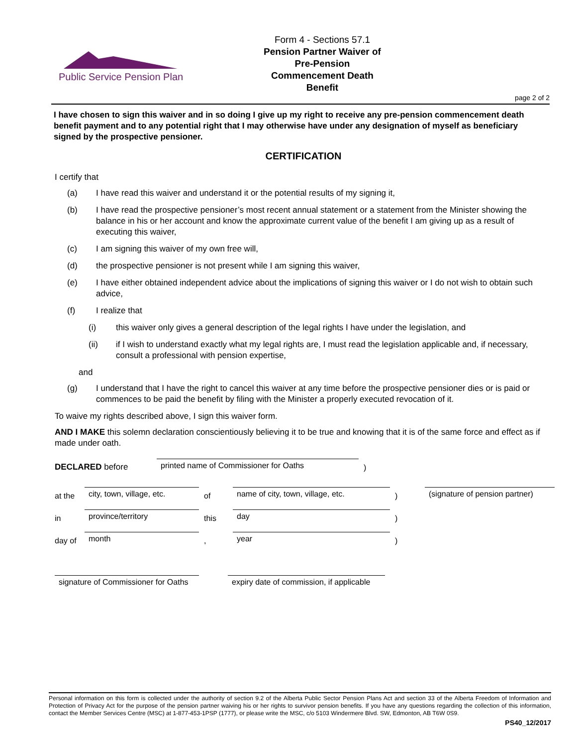Public Service Pension Plan
Form 4 - Sections 57.1
Pension Partner Waiver of Pre-Pension Commencement Death Benefit
page 2 of 2
I have chosen to sign this waiver and in so doing I give up my right to receive any pre-pension commencement death benefit payment and to any potential right that I may otherwise have under any designation of myself as beneficiary signed by the prospective pensioner.
CERTIFICATION
I certify that
(a) I have read this waiver and understand it or the potential results of my signing it,
(b) I have read the prospective pensioner’s most recent annual statement or a statement from the Minister showing the balance in his or her account and know the approximate current value of the benefit I am giving up as a result of executing this waiver,
(c) I am signing this waiver of my own free will,
(d) the prospective pensioner is not present while I am signing this waiver,
(e) I have either obtained independent advice about the implications of signing this waiver or I do not wish to obtain such advice,
(f) I realize that
(i) this waiver only gives a general description of the legal rights I have under the legislation, and
(ii) if I wish to understand exactly what my legal rights are, I must read the legislation applicable and, if necessary, consult a professional with pension expertise,
and
(g) I understand that I have the right to cancel this waiver at any time before the prospective pensioner dies or is paid or commences to be paid the benefit by filing with the Minister a properly executed revocation of it.
To waive my rights described above, I sign this waiver form.
AND I MAKE this solemn declaration conscientiously believing it to be true and knowing that it is of the same force and effect as if made under oath.
DECLARED before printed name of Commissioner for Oaths)
at the city, town, village, etc. of name of city, town, village, etc.) (signature of pension partner)
in province/territory this day)
day of month, year)
signature of Commissioner for Oaths expiry date of commission, if applicable
Personal information on this form is collected under the authority of section 9.2 of the Alberta Public Sector Pension Plans Act and section 33 of the Alberta Freedom of Information and Protection of Privacy Act for the purpose of the pension partner waiving his or her rights to survivor pension benefits. If you have any questions regarding the collection of this information, contact the Member Services Centre (MSC) at 1-877-453-1PSP (1777), or please write the MSC, c/o 5103 Windermere Blvd. SW, Edmonton, AB T6W 0S9.
PS40_12/2017